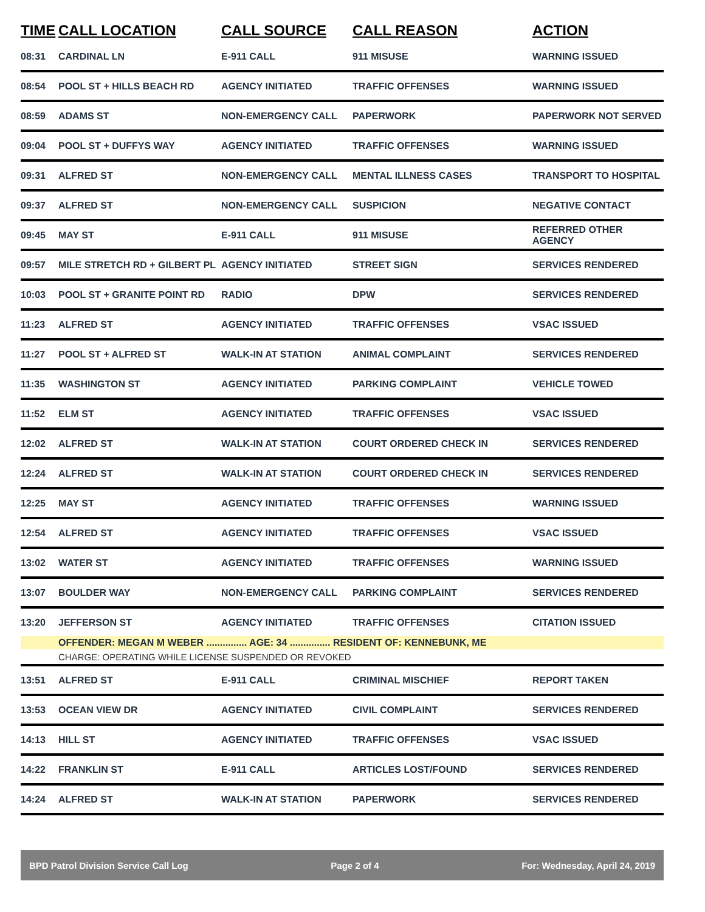| TIME | CALL LOCATION | CALL SOURCE | CALL REASON | ACTION |
| --- | --- | --- | --- | --- |
| 08:31 | CARDINAL LN | E-911 CALL | 911 MISUSE | WARNING ISSUED |
| 08:54 | POOL ST + HILLS BEACH RD | AGENCY INITIATED | TRAFFIC OFFENSES | WARNING ISSUED |
| 08:59 | ADAMS ST | NON-EMERGENCY CALL | PAPERWORK | PAPERWORK NOT SERVED |
| 09:04 | POOL ST + DUFFYS WAY | AGENCY INITIATED | TRAFFIC OFFENSES | WARNING ISSUED |
| 09:31 | ALFRED ST | NON-EMERGENCY CALL | MENTAL ILLNESS CASES | TRANSPORT TO HOSPITAL |
| 09:37 | ALFRED ST | NON-EMERGENCY CALL | SUSPICION | NEGATIVE CONTACT |
| 09:45 | MAY ST | E-911 CALL | 911 MISUSE | REFERRED OTHER AGENCY |
| 09:57 | MILE STRETCH RD + GILBERT PL | AGENCY INITIATED | STREET SIGN | SERVICES RENDERED |
| 10:03 | POOL ST + GRANITE POINT RD | RADIO | DPW | SERVICES RENDERED |
| 11:23 | ALFRED ST | AGENCY INITIATED | TRAFFIC OFFENSES | VSAC ISSUED |
| 11:27 | POOL ST + ALFRED ST | WALK-IN AT STATION | ANIMAL COMPLAINT | SERVICES RENDERED |
| 11:35 | WASHINGTON ST | AGENCY INITIATED | PARKING COMPLAINT | VEHICLE TOWED |
| 11:52 | ELM ST | AGENCY INITIATED | TRAFFIC OFFENSES | VSAC ISSUED |
| 12:02 | ALFRED ST | WALK-IN AT STATION | COURT ORDERED CHECK IN | SERVICES RENDERED |
| 12:24 | ALFRED ST | WALK-IN AT STATION | COURT ORDERED CHECK IN | SERVICES RENDERED |
| 12:25 | MAY ST | AGENCY INITIATED | TRAFFIC OFFENSES | WARNING ISSUED |
| 12:54 | ALFRED ST | AGENCY INITIATED | TRAFFIC OFFENSES | VSAC ISSUED |
| 13:02 | WATER ST | AGENCY INITIATED | TRAFFIC OFFENSES | WARNING ISSUED |
| 13:07 | BOULDER WAY | NON-EMERGENCY CALL | PARKING COMPLAINT | SERVICES RENDERED |
| 13:20 | JEFFERSON ST | AGENCY INITIATED | TRAFFIC OFFENSES | CITATION ISSUED |
| | OFFENDER: MEGAN M WEBER ............... AGE: 34 ............... RESIDENT OF: KENNEBUNK, ME | | | |
| | CHARGE: OPERATING WHILE LICENSE SUSPENDED OR REVOKED | | | |
| 13:51 | ALFRED ST | E-911 CALL | CRIMINAL MISCHIEF | REPORT TAKEN |
| 13:53 | OCEAN VIEW DR | AGENCY INITIATED | CIVIL COMPLAINT | SERVICES RENDERED |
| 14:13 | HILL ST | AGENCY INITIATED | TRAFFIC OFFENSES | VSAC ISSUED |
| 14:22 | FRANKLIN ST | E-911 CALL | ARTICLES LOST/FOUND | SERVICES RENDERED |
| 14:24 | ALFRED ST | WALK-IN AT STATION | PAPERWORK | SERVICES RENDERED |
BPD Patrol Division Service Call Log Page 2 of 4 For: Wednesday, April 24, 2019